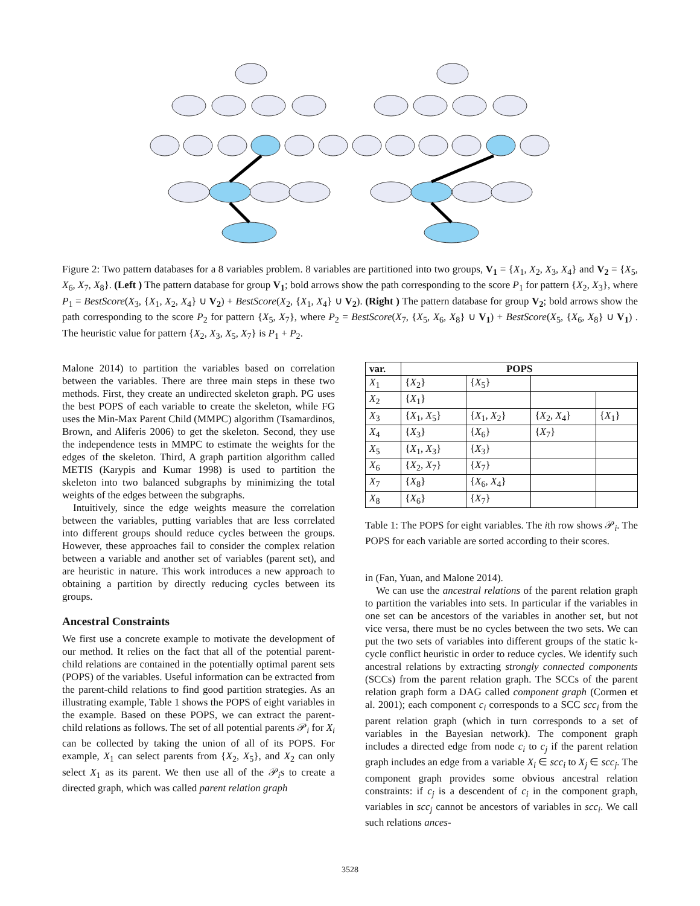Figure 2: Two pattern databases for a 8 variables problem. 8 variables are partitioned into two groups, V<sub>1</sub> = {X<sub>1</sub>, X<sub>2</sub>, X<sub>3</sub>, X<sub>4</sub>} and V<sub>2</sub> = {X<sub>5</sub>, X<sub>6</sub>, X<sub>7</sub>, X<sub>8</sub>}. (Left ) The pattern database for group V<sub>1</sub>; bold arrows show the path corresponding to the score P<sub>1</sub> for pattern {X<sub>2</sub>, X<sub>3</sub>}, where P<sub>1</sub> = BestScore(X<sub>3</sub>, {X<sub>1</sub>, X<sub>2</sub>, X<sub>4</sub>} ∪ V<sub>2</sub>) + BestScore(X<sub>2</sub>, {X<sub>1</sub>, X<sub>4</sub>} ∪ V<sub>2</sub>). (Right ) The pattern database for group V<sub>2</sub>; bold arrows show the path corresponding to the score P<sub>2</sub> for pattern {X<sub>5</sub>, X<sub>7</sub>}, where P<sub>2</sub> = BestScore(X<sub>7</sub>, {X<sub>5</sub>, X<sub>6</sub>, X<sub>8</sub>} ∪ V<sub>1</sub>) + BestScore(X<sub>5</sub>, {X<sub>6</sub>, X<sub>8</sub>} ∪ V<sub>1</sub>) . The heuristic value for pattern {X<sub>2</sub>, X<sub>3</sub>, X<sub>5</sub>, X<sub>7</sub>} is P<sub>1</sub> + P<sub>2</sub>.
Malone 2014) to partition the variables based on correlation between the variables. There are three main steps in these two methods. First, they create an undirected skeleton graph. PG uses the best POPS of each variable to create the skeleton, while FG uses the Min-Max Parent Child (MMPC) algorithm (Tsamardinos, Brown, and Aliferis 2006) to get the skeleton. Second, they use the independence tests in MMPC to estimate the weights for the edges of the skeleton. Third, A graph partition algorithm called METIS (Karypis and Kumar 1998) is used to partition the skeleton into two balanced subgraphs by minimizing the total weights of the edges between the subgraphs.
Intuitively, since the edge weights measure the correlation between the variables, putting variables that are less correlated into different groups should reduce cycles between the groups. However, these approaches fail to consider the complex relation between a variable and another set of variables (parent set), and are heuristic in nature. This work introduces a new approach to obtaining a partition by directly reducing cycles between its groups.
Ancestral Constraints
We first use a concrete example to motivate the development of our method. It relies on the fact that all of the potential parent-child relations are contained in the potentially optimal parent sets (POPS) of the variables. Useful information can be extracted from the parent-child relations to find good partition strategies. As an illustrating example, Table 1 shows the POPS of eight variables in the example. Based on these POPS, we can extract the parent-child relations as follows. The set of all potential parents 𝒫<sub>i</sub> for X<sub>i</sub> can be collected by taking the union of all of its POPS. For example, X<sub>1</sub> can select parents from {X<sub>2</sub>, X<sub>5</sub>}, and X<sub>2</sub> can only select X<sub>1</sub> as its parent. We then use all of the 𝒫<sub>i</sub>s to create a directed graph, which was called parent relation graph
| var. | POPS | | | |
| --- | --- | --- | --- | --- |
| X<sub>1</sub> | { X<sub>2</sub>} | { X<sub>5</sub>} | | |
| X<sub>2</sub> | { X<sub>1</sub>} | | | |
| X<sub>3</sub> | { X<sub>1</sub>, X<sub>5</sub>} | { X<sub>1</sub>, X<sub>2</sub>} | { X<sub>2</sub>, X<sub>4</sub>} | { X<sub>1</sub>} |
| X<sub>4</sub> | { X<sub>3</sub>} | { X<sub>6</sub>} | { X<sub>7</sub>} | |
| X<sub>5</sub> | { X<sub>1</sub>, X<sub>3</sub>} | { X<sub>3</sub>} | | |
| X<sub>6</sub> | { X<sub>2</sub>, X<sub>7</sub>} | { X<sub>7</sub>} | | |
| X<sub>7</sub> | { X<sub>8</sub>} | { X<sub>6</sub>, X<sub>4</sub>} | | |
| X<sub>8</sub> | { X<sub>6</sub>} | { X<sub>7</sub>} | | |
Table 1: The POPS for eight variables. The ith row shows 𝒫<sub>i</sub>. The POPS for each variable are sorted according to their scores.
in (Fan, Yuan, and Malone 2014).
We can use the ancestral relations of the parent relation graph to partition the variables into sets. In particular if the variables in one set can be ancestors of the variables in another set, but not vice versa, there must be no cycles between the two sets. We can put the two sets of variables into different groups of the static k-cycle conflict heuristic in order to reduce cycles. We identify such ancestral relations by extracting strongly connected components (SCCs) from the parent relation graph. The SCCs of the parent relation graph form a DAG called component graph (Cormen et al. 2001); each component c<sub>i</sub> corresponds to a SCC scc<sub>i</sub> from the parent relation graph (which in turn corresponds to a set of variables in the Bayesian network). The component graph includes a directed edge from node c<sub>i</sub> to c<sub>j</sub> if the parent relation graph includes an edge from a variable X<sub>i</sub> ∈ scc<sub>i</sub> to X<sub>j</sub> ∈ scc<sub>j</sub>. The component graph provides some obvious ancestral relation constraints: if c<sub>j</sub> is a descendent of c<sub>i</sub> in the component graph, variables in scc<sub>j</sub> cannot be ancestors of variables in scc<sub>i</sub>. We call such relations ances-
3528